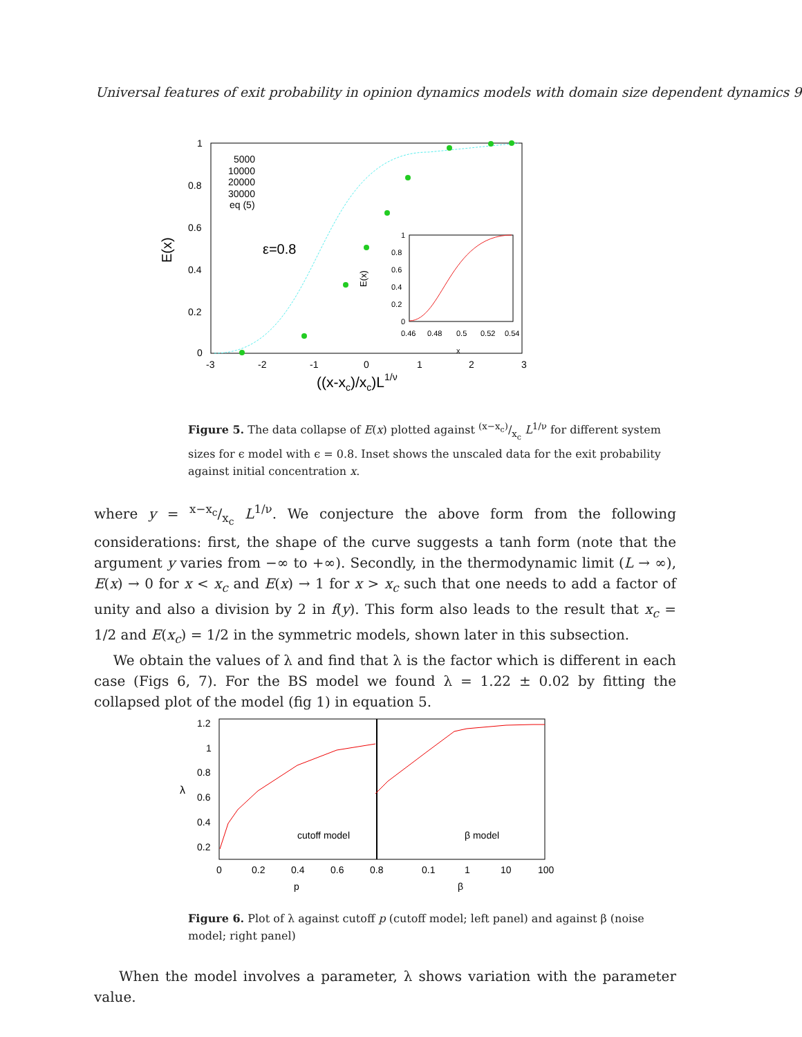Universal features of exit probability in opinion dynamics models with domain size dependent dynamics 9
1
0.8
0.6
0.4
0.2
0
-3
-2
-1
0
1
2
3
E(x)
((x-xc)/xc)L1/ν
ε=0.8
5000
10000
20000
30000
eq (5)
0
0.2
0.4
0.6
0.8
1
0.46
0.48
0.5
0.52
0.54
x
E(x)
Figure 5. The data collapse of E(x) plotted against (x−x<sub>c</sub>)/x<sub>c</sub> L<sup>1/ν</sup> for different system sizes for ϵ model with ϵ = 0.8. Inset shows the unscaled data for the exit probability against initial concentration x.
where y = x−x<sub>c</sub>/x<sub>c</sub> L<sup>1/ν</sup>. We conjecture the above form from the following considerations: first, the shape of the curve suggests a tanh form (note that the argument y varies from −∞ to +∞). Secondly, in the thermodynamic limit (L → ∞), E(x) → 0 for x < x<sub>c</sub> and E(x) → 1 for x > x<sub>c</sub> such that one needs to add a factor of unity and also a division by 2 in f(y). This form also leads to the result that x<sub>c</sub> = 1/2 and E(x<sub>c</sub>) = 1/2 in the symmetric models, shown later in this subsection.
We obtain the values of λ and find that λ is the factor which is different in each case (Figs 6, 7). For the BS model we found λ = 1.22 ± 0.02 by fitting the collapsed plot of the model (fig 1) in equation 5.
1.2
1
0.8
0.6
0.4
0.2
0
0.2
0.4
0.6
0.8
0.1
1
10
100
p
β
cutoff model
β model
λ
Figure 6. Plot of λ against cutoff p (cutoff model; left panel) and against β (noise model; right panel)
When the model involves a parameter, λ shows variation with the parameter value.